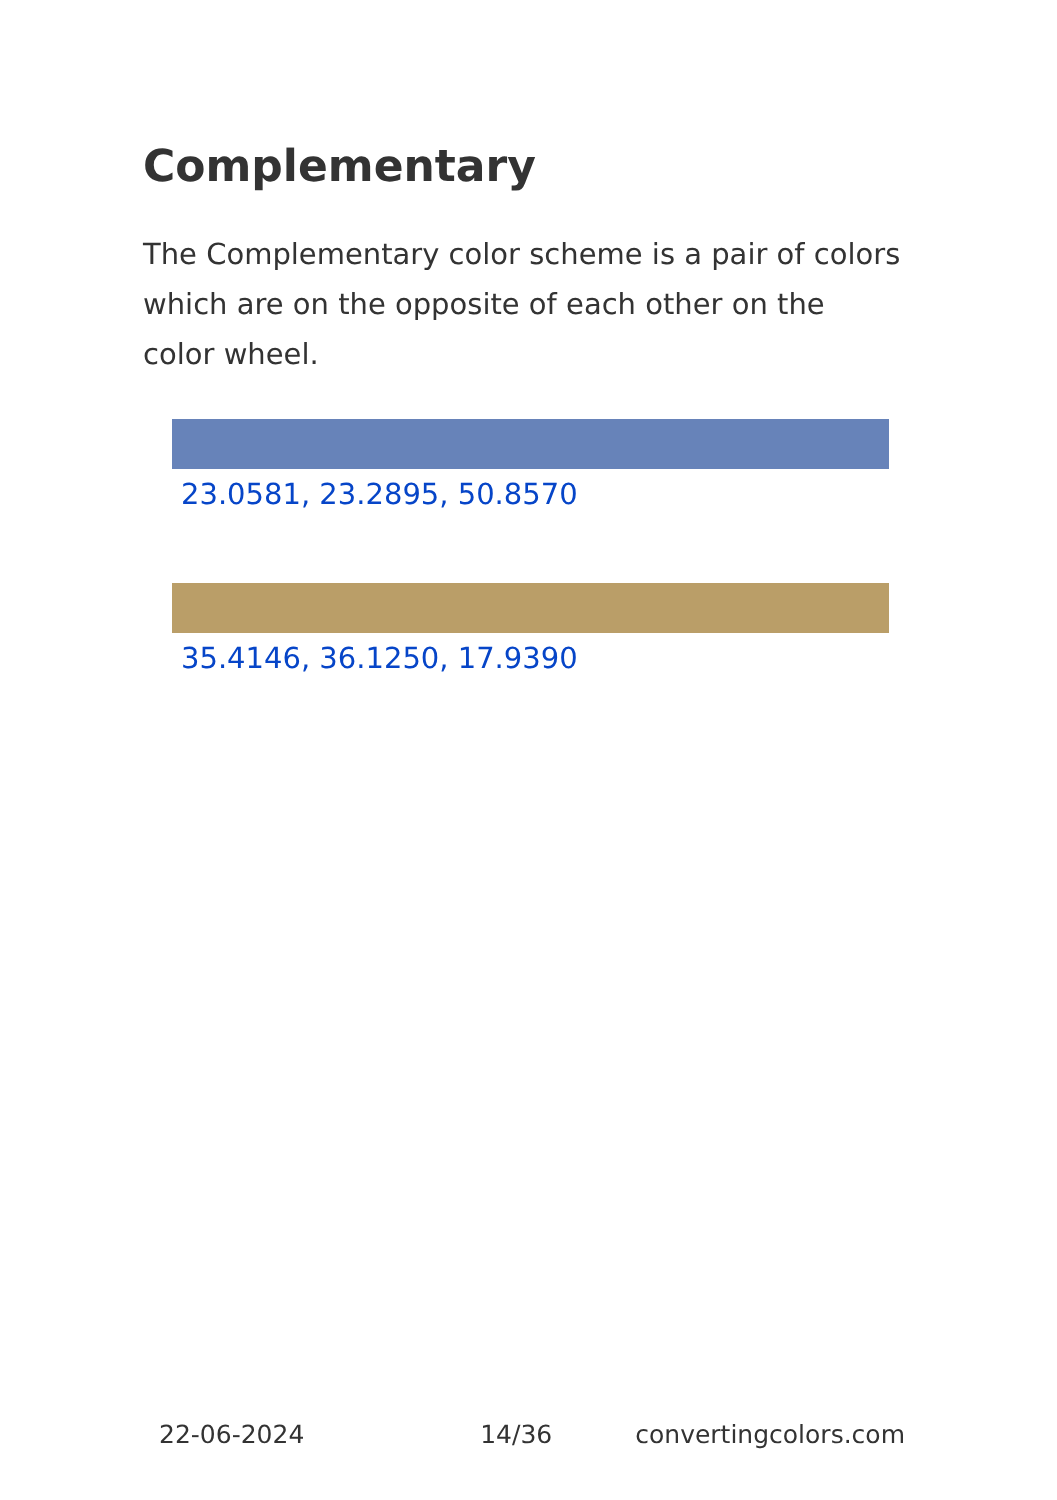Complementary
The Complementary color scheme is a pair of colors which are on the opposite of each other on the color wheel.
23.0581, 23.2895, 50.8570
35.4146, 36.1250, 17.9390
22-06-2024 14/36 convertingcolors.com